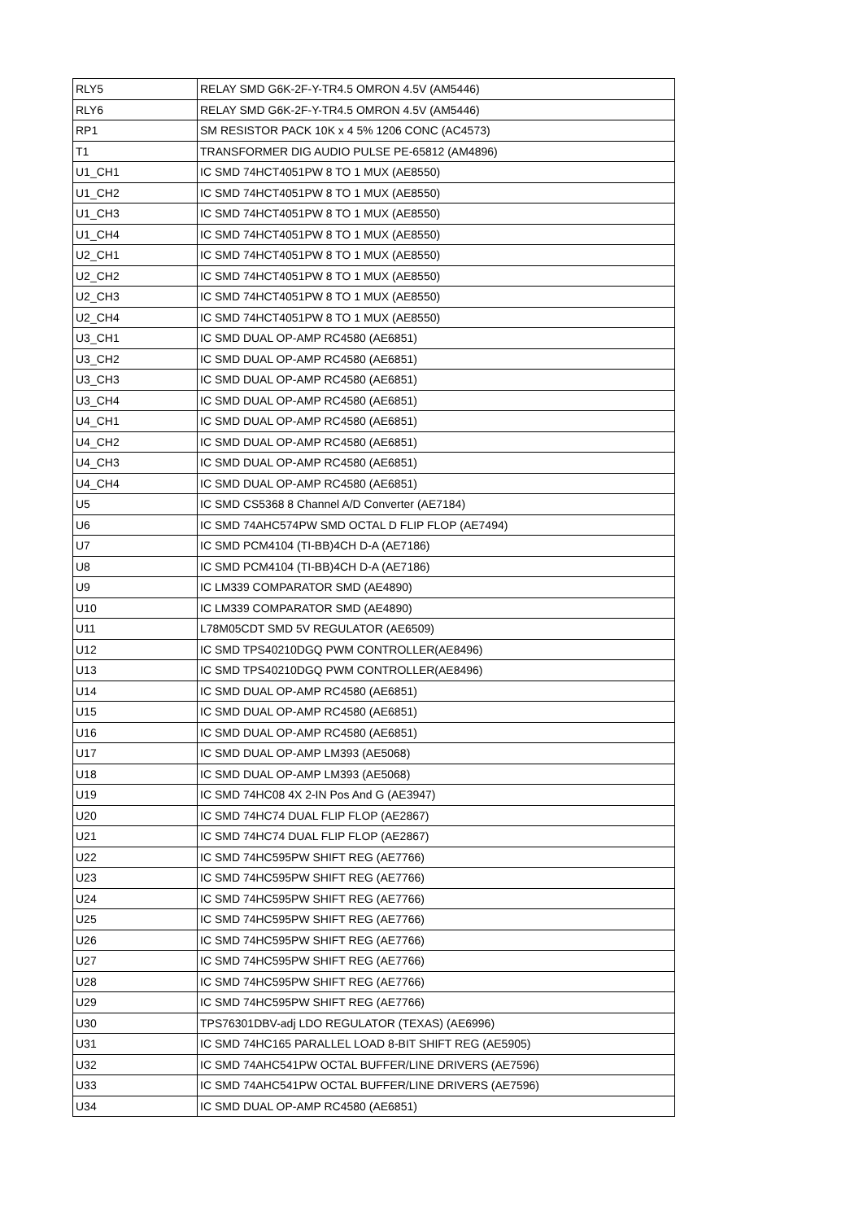| RLY5 | RELAY SMD G6K-2F-Y-TR4.5 OMRON 4.5V (AM5446) |
| RLY6 | RELAY SMD G6K-2F-Y-TR4.5 OMRON 4.5V (AM5446) |
| RP1 | SM RESISTOR PACK 10K x 4 5% 1206 CONC (AC4573) |
| T1 | TRANSFORMER DIG AUDIO PULSE PE-65812 (AM4896) |
| U1_CH1 | IC SMD 74HCT4051PW 8 TO 1 MUX (AE8550) |
| U1_CH2 | IC SMD 74HCT4051PW 8 TO 1 MUX (AE8550) |
| U1_CH3 | IC SMD 74HCT4051PW 8 TO 1 MUX (AE8550) |
| U1_CH4 | IC SMD 74HCT4051PW 8 TO 1 MUX (AE8550) |
| U2_CH1 | IC SMD 74HCT4051PW 8 TO 1 MUX (AE8550) |
| U2_CH2 | IC SMD 74HCT4051PW 8 TO 1 MUX (AE8550) |
| U2_CH3 | IC SMD 74HCT4051PW 8 TO 1 MUX (AE8550) |
| U2_CH4 | IC SMD 74HCT4051PW 8 TO 1 MUX (AE8550) |
| U3_CH1 | IC SMD DUAL OP-AMP RC4580 (AE6851) |
| U3_CH2 | IC SMD DUAL OP-AMP RC4580 (AE6851) |
| U3_CH3 | IC SMD DUAL OP-AMP RC4580 (AE6851) |
| U3_CH4 | IC SMD DUAL OP-AMP RC4580 (AE6851) |
| U4_CH1 | IC SMD DUAL OP-AMP RC4580 (AE6851) |
| U4_CH2 | IC SMD DUAL OP-AMP RC4580 (AE6851) |
| U4_CH3 | IC SMD DUAL OP-AMP RC4580 (AE6851) |
| U4_CH4 | IC SMD DUAL OP-AMP RC4580 (AE6851) |
| U5 | IC SMD CS5368 8 Channel A/D Converter (AE7184) |
| U6 | IC SMD 74AHC574PW SMD OCTAL D FLIP FLOP (AE7494) |
| U7 | IC SMD PCM4104 (TI-BB)4CH D-A (AE7186) |
| U8 | IC SMD PCM4104 (TI-BB)4CH D-A (AE7186) |
| U9 | IC LM339 COMPARATOR SMD (AE4890) |
| U10 | IC LM339 COMPARATOR SMD (AE4890) |
| U11 | L78M05CDT SMD 5V REGULATOR (AE6509) |
| U12 | IC SMD TPS40210DGQ PWM CONTROLLER(AE8496) |
| U13 | IC SMD TPS40210DGQ PWM CONTROLLER(AE8496) |
| U14 | IC SMD DUAL OP-AMP RC4580 (AE6851) |
| U15 | IC SMD DUAL OP-AMP RC4580 (AE6851) |
| U16 | IC SMD DUAL OP-AMP RC4580 (AE6851) |
| U17 | IC SMD DUAL OP-AMP LM393 (AE5068) |
| U18 | IC SMD DUAL OP-AMP LM393 (AE5068) |
| U19 | IC SMD 74HC08 4X 2-IN Pos And G (AE3947) |
| U20 | IC SMD 74HC74 DUAL FLIP FLOP (AE2867) |
| U21 | IC SMD 74HC74 DUAL FLIP FLOP (AE2867) |
| U22 | IC SMD 74HC595PW SHIFT REG (AE7766) |
| U23 | IC SMD 74HC595PW SHIFT REG (AE7766) |
| U24 | IC SMD 74HC595PW SHIFT REG (AE7766) |
| U25 | IC SMD 74HC595PW SHIFT REG (AE7766) |
| U26 | IC SMD 74HC595PW SHIFT REG (AE7766) |
| U27 | IC SMD 74HC595PW SHIFT REG (AE7766) |
| U28 | IC SMD 74HC595PW SHIFT REG (AE7766) |
| U29 | IC SMD 74HC595PW SHIFT REG (AE7766) |
| U30 | TPS76301DBV-adj LDO REGULATOR (TEXAS) (AE6996) |
| U31 | IC SMD 74HC165 PARALLEL LOAD 8-BIT SHIFT REG (AE5905) |
| U32 | IC SMD 74AHC541PW OCTAL BUFFER/LINE DRIVERS (AE7596) |
| U33 | IC SMD 74AHC541PW OCTAL BUFFER/LINE DRIVERS (AE7596) |
| U34 | IC SMD DUAL OP-AMP RC4580 (AE6851) |